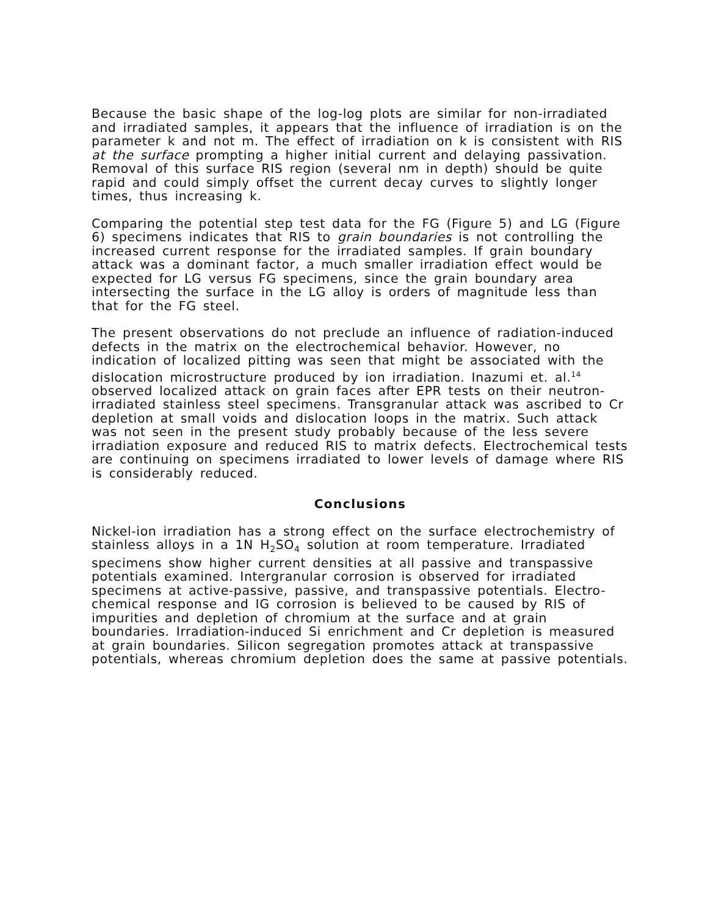Because the basic shape of the log-log plots are similar for non-irradiated and irradiated samples, it appears that the influence of irradiation is on the parameter k and not m. The effect of irradiation on k is consistent with RIS at the surface prompting a higher initial current and delaying passivation. Removal of this surface RIS region (several nm in depth) should be quite rapid and could simply offset the current decay curves to slightly longer times, thus increasing k.
Comparing the potential step test data for the FG (Figure 5) and LG (Figure 6) specimens indicates that RIS to grain boundaries is not controlling the increased current response for the irradiated samples. If grain boundary attack was a dominant factor, a much smaller irradiation effect would be expected for LG versus FG specimens, since the grain boundary area intersecting the surface in the LG alloy is orders of magnitude less than that for the FG steel.
The present observations do not preclude an influence of radiation-induced defects in the matrix on the electrochemical behavior. However, no indication of localized pitting was seen that might be associated with the dislocation microstructure produced by ion irradiation. Inazumi et. al.<sup>14</sup> observed localized attack on grain faces after EPR tests on their neutron-irradiated stainless steel specimens. Transgranular attack was ascribed to Cr depletion at small voids and dislocation loops in the matrix. Such attack was not seen in the present study probably because of the less severe irradiation exposure and reduced RIS to matrix defects. Electrochemical tests are continuing on specimens irradiated to lower levels of damage where RIS is considerably reduced.
Conclusions
Nickel-ion irradiation has a strong effect on the surface electrochemistry of stainless alloys in a 1N H<sub>2</sub>SO<sub>4</sub> solution at room temperature. Irradiated specimens show higher current densities at all passive and transpassive potentials examined. Intergranular corrosion is observed for irradiated specimens at active-passive, passive, and transpassive potentials. Electro-chemical response and IG corrosion is believed to be caused by RIS of impurities and depletion of chromium at the surface and at grain boundaries. Irradiation-induced Si enrichment and Cr depletion is measured at grain boundaries. Silicon segregation promotes attack at transpassive potentials, whereas chromium depletion does the same at passive potentials.